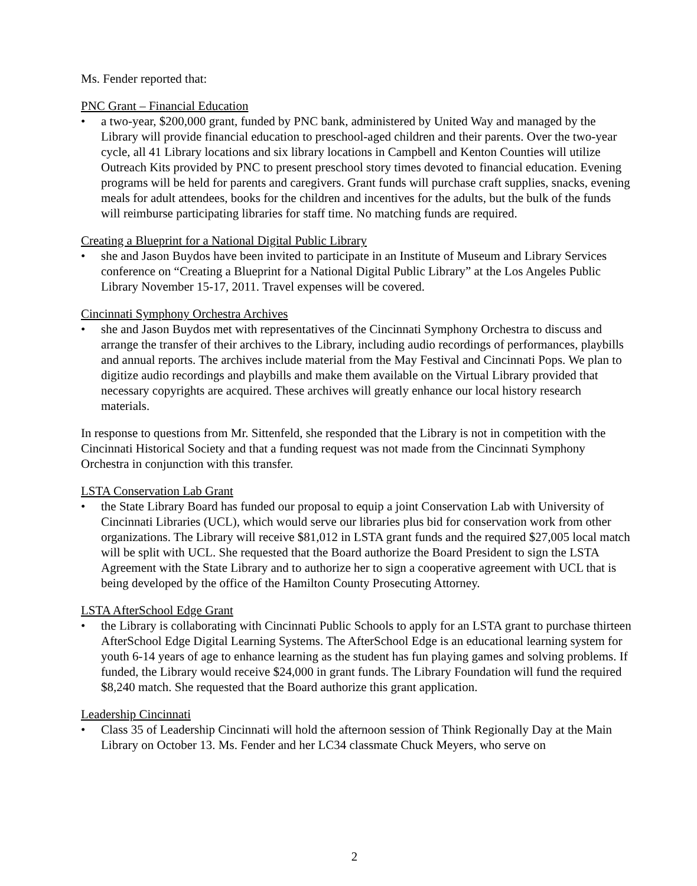Ms. Fender reported that:
PNC Grant – Financial Education
• a two-year, $200,000 grant, funded by PNC bank, administered by United Way and managed by the Library will provide financial education to preschool-aged children and their parents. Over the two-year cycle, all 41 Library locations and six library locations in Campbell and Kenton Counties will utilize Outreach Kits provided by PNC to present preschool story times devoted to financial education. Evening programs will be held for parents and caregivers. Grant funds will purchase craft supplies, snacks, evening meals for adult attendees, books for the children and incentives for the adults, but the bulk of the funds will reimburse participating libraries for staff time. No matching funds are required.
Creating a Blueprint for a National Digital Public Library
• she and Jason Buydos have been invited to participate in an Institute of Museum and Library Services conference on “Creating a Blueprint for a National Digital Public Library” at the Los Angeles Public Library November 15-17, 2011. Travel expenses will be covered.
Cincinnati Symphony Orchestra Archives
• she and Jason Buydos met with representatives of the Cincinnati Symphony Orchestra to discuss and arrange the transfer of their archives to the Library, including audio recordings of performances, playbills and annual reports. The archives include material from the May Festival and Cincinnati Pops. We plan to digitize audio recordings and playbills and make them available on the Virtual Library provided that necessary copyrights are acquired. These archives will greatly enhance our local history research materials.
In response to questions from Mr. Sittenfeld, she responded that the Library is not in competition with the Cincinnati Historical Society and that a funding request was not made from the Cincinnati Symphony Orchestra in conjunction with this transfer.
LSTA Conservation Lab Grant
• the State Library Board has funded our proposal to equip a joint Conservation Lab with University of Cincinnati Libraries (UCL), which would serve our libraries plus bid for conservation work from other organizations. The Library will receive $81,012 in LSTA grant funds and the required $27,005 local match will be split with UCL. She requested that the Board authorize the Board President to sign the LSTA Agreement with the State Library and to authorize her to sign a cooperative agreement with UCL that is being developed by the office of the Hamilton County Prosecuting Attorney.
LSTA AfterSchool Edge Grant
• the Library is collaborating with Cincinnati Public Schools to apply for an LSTA grant to purchase thirteen AfterSchool Edge Digital Learning Systems. The AfterSchool Edge is an educational learning system for youth 6-14 years of age to enhance learning as the student has fun playing games and solving problems. If funded, the Library would receive $24,000 in grant funds. The Library Foundation will fund the required $8,240 match. She requested that the Board authorize this grant application.
Leadership Cincinnati
• Class 35 of Leadership Cincinnati will hold the afternoon session of Think Regionally Day at the Main Library on October 13. Ms. Fender and her LC34 classmate Chuck Meyers, who serve on
2